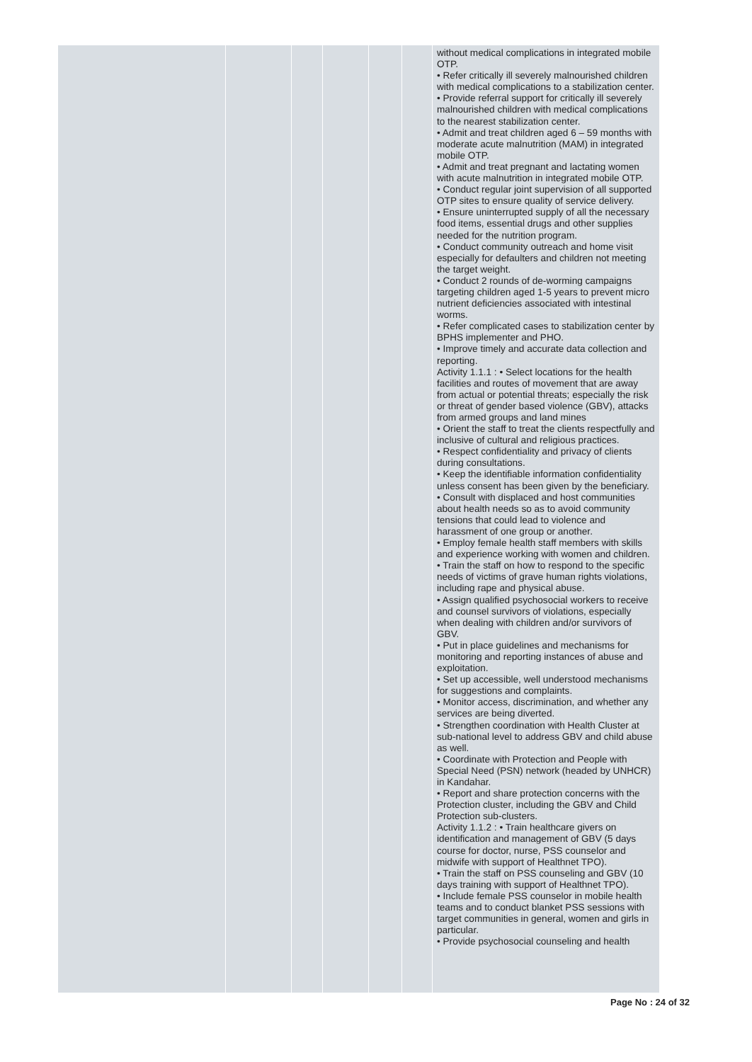| | | | | | | without medical complications in integrated mobile OTP. • Refer critically ill severely malnourished children with medical complications to a stabilization center. • Provide referral support for critically ill severely malnourished children with medical complications to the nearest stabilization center. • Admit and treat children aged 6 – 59 months with moderate acute malnutrition (MAM) in integrated mobile OTP. • Admit and treat pregnant and lactating women with acute malnutrition in integrated mobile OTP. • Conduct regular joint supervision of all supported OTP sites to ensure quality of service delivery. • Ensure uninterrupted supply of all the necessary food items, essential drugs and other supplies needed for the nutrition program. • Conduct community outreach and home visit especially for defaulters and children not meeting the target weight. • Conduct 2 rounds of de-worming campaigns targeting children aged 1-5 years to prevent micro nutrient deficiencies associated with intestinal worms. • Refer complicated cases to stabilization center by BPHS implementer and PHO. • Improve timely and accurate data collection and reporting. Activity 1.1.1 : • Select locations for the health facilities and routes of movement that are away from actual or potential threats; especially the risk or threat of gender based violence (GBV), attacks from armed groups and land mines • Orient the staff to treat the clients respectfully and inclusive of cultural and religious practices. • Respect confidentiality and privacy of clients during consultations. • Keep the identifiable information confidentiality unless consent has been given by the beneficiary. • Consult with displaced and host communities about health needs so as to avoid community tensions that could lead to violence and harassment of one group or another. • Employ female health staff members with skills and experience working with women and children. • Train the staff on how to respond to the specific needs of victims of grave human rights violations, including rape and physical abuse. • Assign qualified psychosocial workers to receive and counsel survivors of violations, especially when dealing with children and/or survivors of GBV. • Put in place guidelines and mechanisms for monitoring and reporting instances of abuse and exploitation. • Set up accessible, well understood mechanisms for suggestions and complaints. • Monitor access, discrimination, and whether any services are being diverted. • Strengthen coordination with Health Cluster at sub-national level to address GBV and child abuse as well. • Coordinate with Protection and People with Special Need (PSN) network (headed by UNHCR) in Kandahar. • Report and share protection concerns with the Protection cluster, including the GBV and Child Protection sub-clusters. Activity 1.1.2 : • Train healthcare givers on identification and management of GBV (5 days course for doctor, nurse, PSS counselor and midwife with support of Healthnet TPO). • Train the staff on PSS counseling and GBV (10 days training with support of Healthnet TPO). • Include female PSS counselor in mobile health teams and to conduct blanket PSS sessions with target communities in general, women and girls in particular. • Provide psychosocial counseling and health |
Page No : 24 of 32